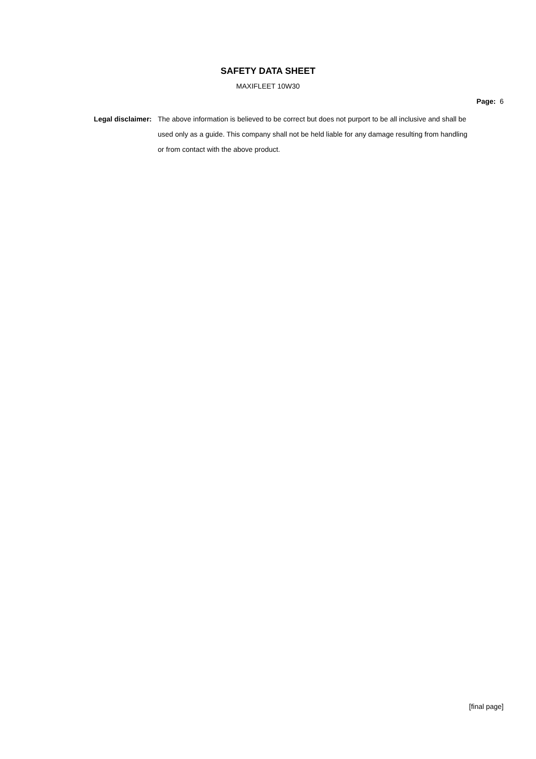SAFETY DATA SHEET
MAXIFLEET 10W30
Page: 6
Legal disclaimer:
The above information is believed to be correct but does not purport to be all inclusive and shall be used only as a guide. This company shall not be held liable for any damage resulting from handling or from contact with the above product.
[final page]